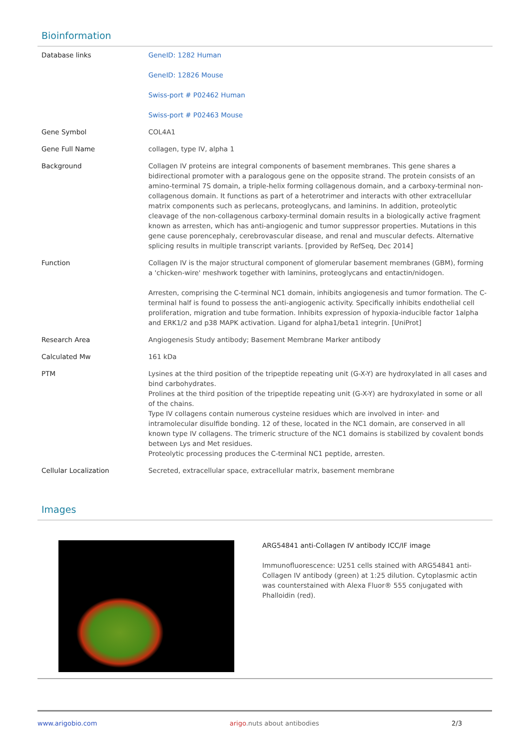Bioinformation
| Database links | GeneID: 1282 Human GeneID: 12826 Mouse Swiss-port # P02462 Human Swiss-port # P02463 Mouse |
| Gene Symbol | COL4A1 |
| Gene Full Name | collagen, type IV, alpha 1 |
| Background | Collagen IV proteins are integral components of basement membranes. This gene shares a bidirectional promoter with a paralogous gene on the opposite strand. The protein consists of an amino-terminal 7S domain, a triple-helix forming collagenous domain, and a carboxy-terminal non-collagenous domain. It functions as part of a heterotrimer and interacts with other extracellular matrix components such as perlecans, proteoglycans, and laminins. In addition, proteolytic cleavage of the non-collagenous carboxy-terminal domain results in a biologically active fragment known as arresten, which has anti-angiogenic and tumor suppressor properties. Mutations in this gene cause porencephaly, cerebrovascular disease, and renal and muscular defects. Alternative splicing results in multiple transcript variants. [provided by RefSeq, Dec 2014] |
| Function | Collagen IV is the major structural component of glomerular basement membranes (GBM), forming a 'chicken-wire' meshwork together with laminins, proteoglycans and entactin/nidogen. Arresten, comprising the C-terminal NC1 domain, inhibits angiogenesis and tumor formation. The C-terminal half is found to possess the anti-angiogenic activity. Specifically inhibits endothelial cell proliferation, migration and tube formation. Inhibits expression of hypoxia-inducible factor 1alpha and ERK1/2 and p38 MAPK activation. Ligand for alpha1/beta1 integrin. [UniProt] |
| Research Area | Angiogenesis Study antibody; Basement Membrane Marker antibody |
| Calculated Mw | 161 kDa |
| PTM | Lysines at the third position of the tripeptide repeating unit (G-X-Y) are hydroxylated in all cases and bind carbohydrates. Prolines at the third position of the tripeptide repeating unit (G-X-Y) are hydroxylated in some or all of the chains. Type IV collagens contain numerous cysteine residues which are involved in inter- and intramolecular disulfide bonding. 12 of these, located in the NC1 domain, are conserved in all known type IV collagens. The trimeric structure of the NC1 domains is stabilized by covalent bonds between Lys and Met residues. Proteolytic processing produces the C-terminal NC1 peptide, arresten. |
| Cellular Localization | Secreted, extracellular space, extracellular matrix, basement membrane |
Images
ARG54841 anti-Collagen IV antibody ICC/IF image
Immunofluorescence: U251 cells stained with ARG54841 anti-Collagen IV antibody (green) at 1:25 dilution. Cytoplasmic actin was counterstained with Alexa Fluor® 555 conjugated with Phalloidin (red).
www.arigobio.com arigo.nuts about antibodies 2/3